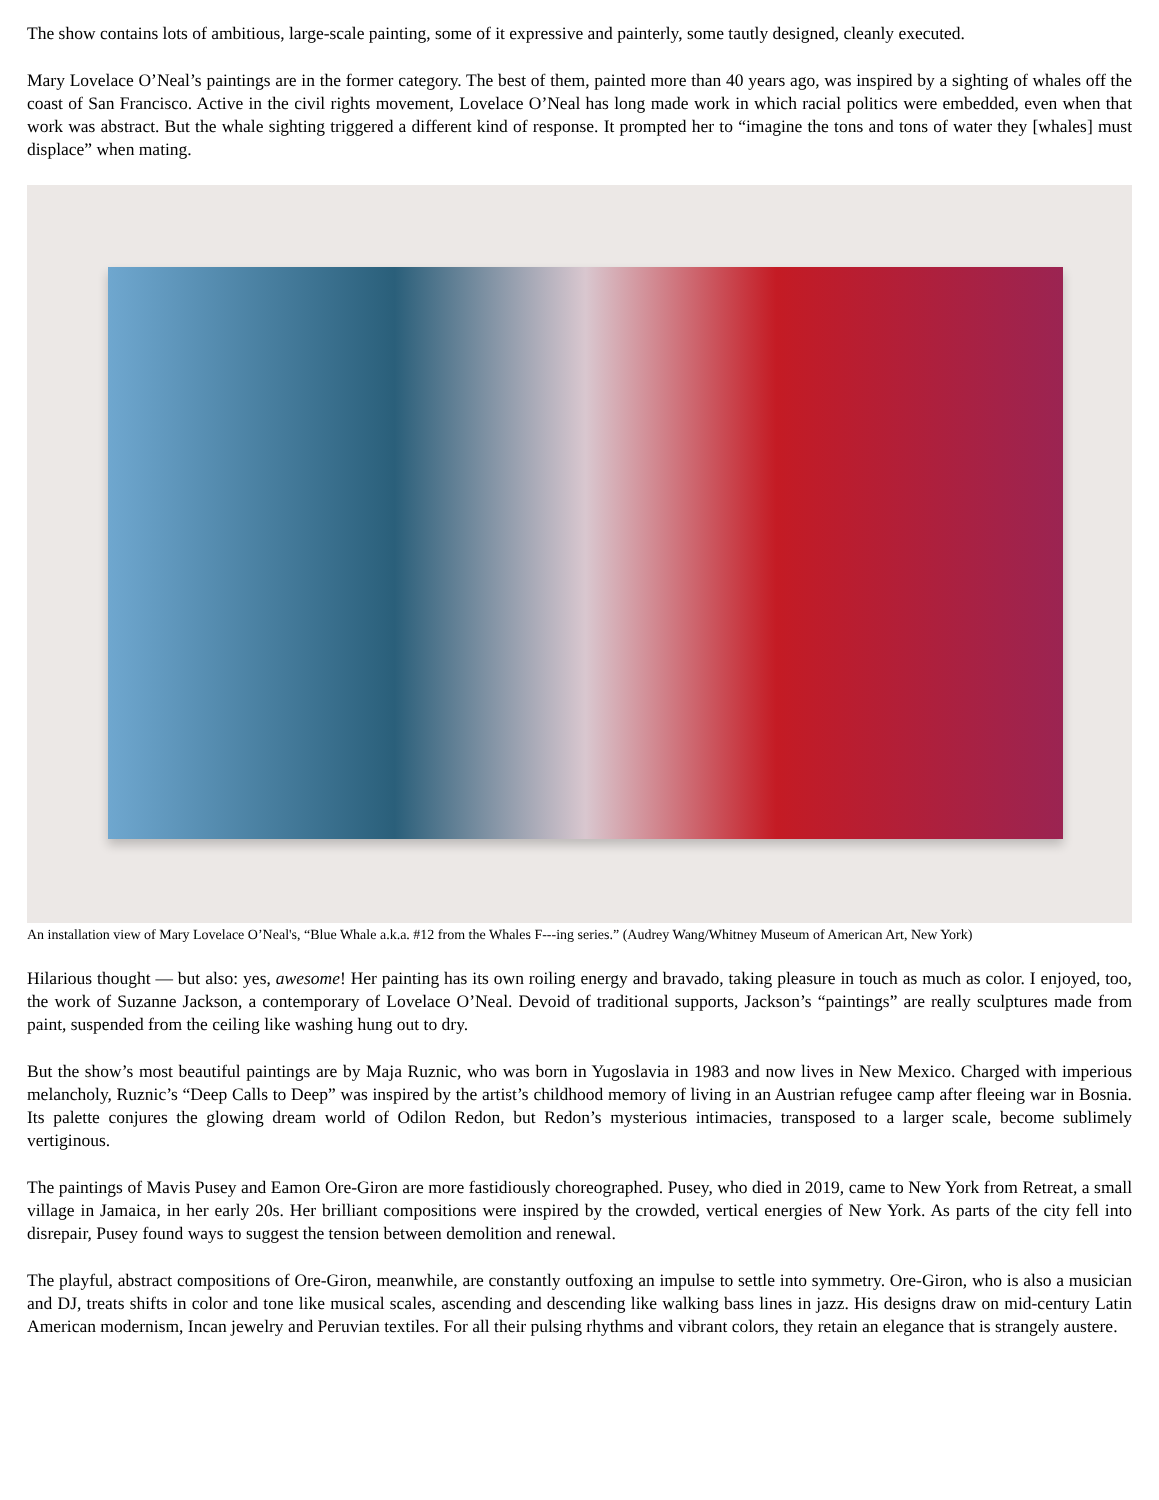The show contains lots of ambitious, large-scale painting, some of it expressive and painterly, some tautly designed, cleanly executed.
Mary Lovelace O’Neal’s paintings are in the former category. The best of them, painted more than 40 years ago, was inspired by a sighting of whales off the coast of San Francisco. Active in the civil rights movement, Lovelace O’Neal has long made work in which racial politics were embedded, even when that work was abstract. But the whale sighting triggered a different kind of response. It prompted her to “imagine the tons and tons of water they [whales] must displace” when mating.
An installation view of Mary Lovelace O’Neal's, “Blue Whale a.k.a. #12 from the Whales F---ing series.” (Audrey Wang/Whitney Museum of American Art, New York)
Hilarious thought — but also: yes, awesome! Her painting has its own roiling energy and bravado, taking pleasure in touch as much as color. I enjoyed, too, the work of Suzanne Jackson, a contemporary of Lovelace O’Neal. Devoid of traditional supports, Jackson’s “paintings” are really sculptures made from paint, suspended from the ceiling like washing hung out to dry.
But the show’s most beautiful paintings are by Maja Ruznic, who was born in Yugoslavia in 1983 and now lives in New Mexico. Charged with imperious melancholy, Ruznic’s “Deep Calls to Deep” was inspired by the artist’s childhood memory of living in an Austrian refugee camp after fleeing war in Bosnia. Its palette conjures the glowing dream world of Odilon Redon, but Redon’s mysterious intimacies, transposed to a larger scale, become sublimely vertiginous.
The paintings of Mavis Pusey and Eamon Ore-Giron are more fastidiously choreographed. Pusey, who died in 2019, came to New York from Retreat, a small village in Jamaica, in her early 20s. Her brilliant compositions were inspired by the crowded, vertical energies of New York. As parts of the city fell into disrepair, Pusey found ways to suggest the tension between demolition and renewal.
The playful, abstract compositions of Ore-Giron, meanwhile, are constantly outfoxing an impulse to settle into symmetry. Ore-Giron, who is also a musician and DJ, treats shifts in color and tone like musical scales, ascending and descending like walking bass lines in jazz. His designs draw on mid-century Latin American modernism, Incan jewelry and Peruvian textiles. For all their pulsing rhythms and vibrant colors, they retain an elegance that is strangely austere.